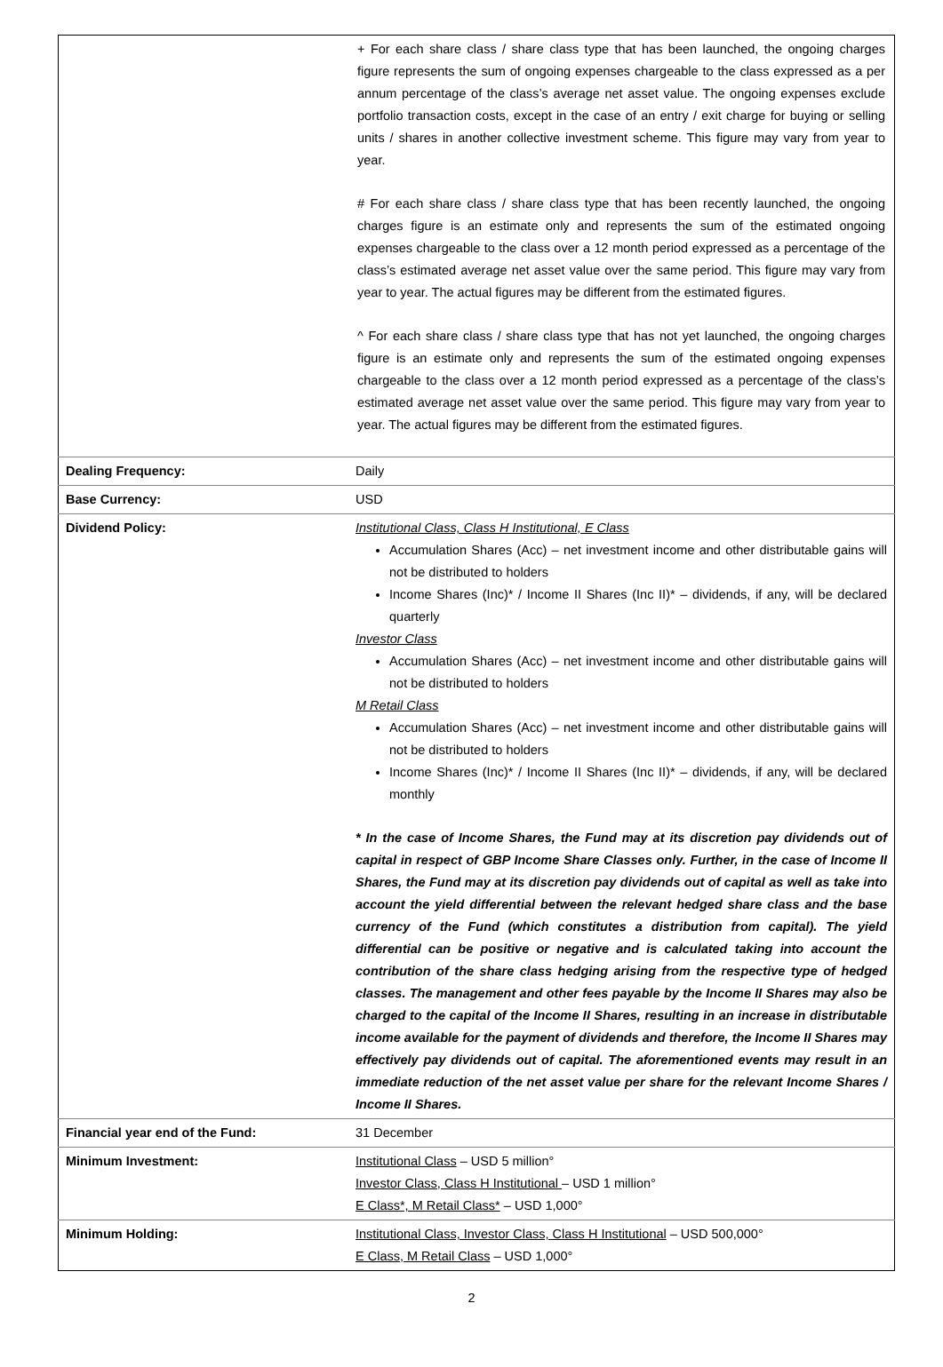| | + For each share class / share class type that has been launched, the ongoing charges figure represents the sum of ongoing expenses chargeable to the class expressed as a per annum percentage of the class’s average net asset value. The ongoing expenses exclude portfolio transaction costs, except in the case of an entry / exit charge for buying or selling units / shares in another collective investment scheme. This figure may vary from year to year. # For each share class / share class type that has been recently launched, the ongoing charges figure is an estimate only and represents the sum of the estimated ongoing expenses chargeable to the class over a 12 month period expressed as a percentage of the class’s estimated average net asset value over the same period. This figure may vary from year to year. The actual figures may be different from the estimated figures. ^ For each share class / share class type that has not yet launched, the ongoing charges figure is an estimate only and represents the sum of the estimated ongoing expenses chargeable to the class over a 12 month period expressed as a percentage of the class’s estimated average net asset value over the same period. This figure may vary from year to year. The actual figures may be different from the estimated figures. |
| Dealing Frequency: | Daily |
| Base Currency: | USD |
| Dividend Policy: | Institutional Class, Class H Institutional, E Class Accumulation Shares (Acc) – net investment income and other distributable gains will not be distributed to holders Income Shares (Inc)* / Income II Shares (Inc II)* – dividends, if any, will be declared quarterly Investor Class Accumulation Shares (Acc) – net investment income and other distributable gains will not be distributed to holders M Retail Class Accumulation Shares (Acc) – net investment income and other distributable gains will not be distributed to holders Income Shares (Inc)* / Income II Shares (Inc II)* – dividends, if any, will be declared monthly * In the case of Income Shares, the Fund may at its discretion pay dividends out of capital in respect of GBP Income Share Classes only. Further, in the case of Income II Shares, the Fund may at its discretion pay dividends out of capital as well as take into account the yield differential between the relevant hedged share class and the base currency of the Fund (which constitutes a distribution from capital). The yield differential can be positive or negative and is calculated taking into account the contribution of the share class hedging arising from the respective type of hedged classes. The management and other fees payable by the Income II Shares may also be charged to the capital of the Income II Shares, resulting in an increase in distributable income available for the payment of dividends and therefore, the Income II Shares may effectively pay dividends out of capital. The aforementioned events may result in an immediate reduction of the net asset value per share for the relevant Income Shares / Income II Shares. |
| Financial year end of the Fund: | 31 December |
| Minimum Investment: | Institutional Class – USD 5 million° Investor Class, Class H Institutional – USD 1 million° E Class*, M Retail Class* – USD 1,000° |
| Minimum Holding: | Institutional Class, Investor Class, Class H Institutional – USD 500,000° E Class, M Retail Class – USD 1,000° |
2